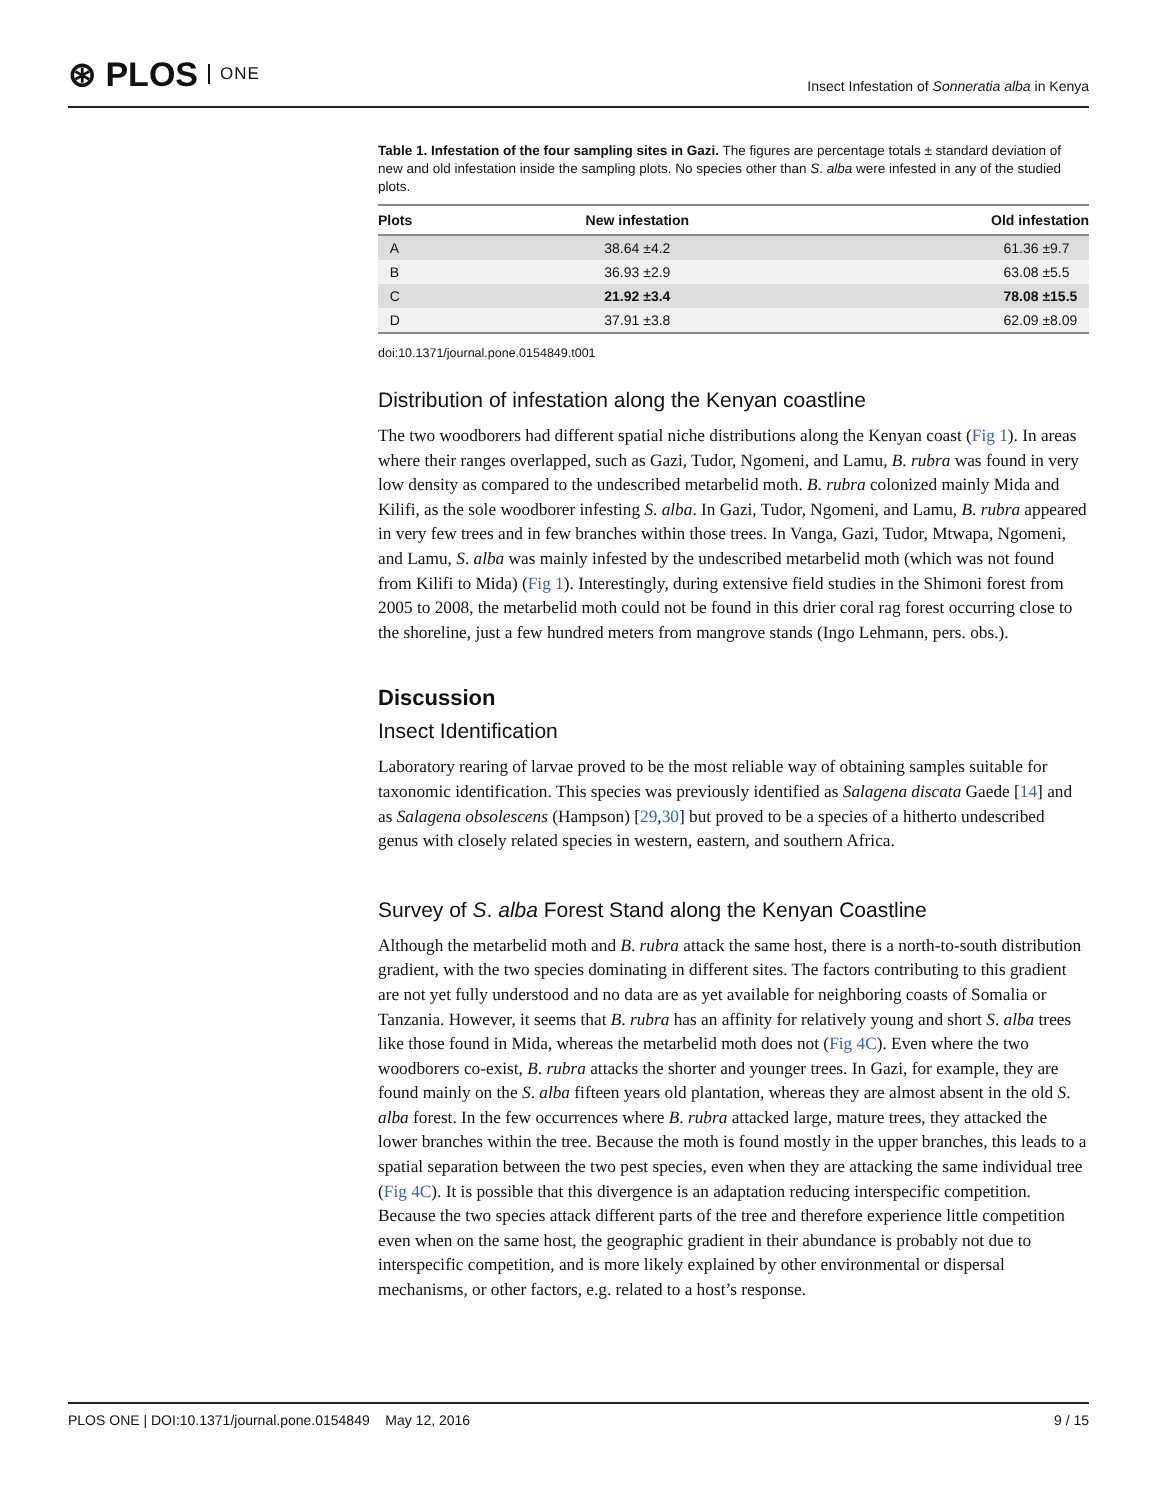⊛ PLOS ONE
Insect Infestation of Sonneratia alba in Kenya
Table 1. Infestation of the four sampling sites in Gazi. The figures are percentage totals ± standard deviation of new and old infestation inside the sampling plots. No species other than S. alba were infested in any of the studied plots.
| Plots | New infestation | Old infestation |
| --- | --- | --- |
| A | 38.64 ±4.2 | 61.36 ±9.7 |
| B | 36.93 ±2.9 | 63.08 ±5.5 |
| C | 21.92 ±3.4 | 78.08 ±15.5 |
| D | 37.91 ±3.8 | 62.09 ±8.09 |
doi:10.1371/journal.pone.0154849.t001
Distribution of infestation along the Kenyan coastline
The two woodborers had different spatial niche distributions along the Kenyan coast (Fig 1). In areas where their ranges overlapped, such as Gazi, Tudor, Ngomeni, and Lamu, B. rubra was found in very low density as compared to the undescribed metarbelid moth. B. rubra colonized mainly Mida and Kilifi, as the sole woodborer infesting S. alba. In Gazi, Tudor, Ngomeni, and Lamu, B. rubra appeared in very few trees and in few branches within those trees. In Vanga, Gazi, Tudor, Mtwapa, Ngomeni, and Lamu, S. alba was mainly infested by the undescribed metarbelid moth (which was not found from Kilifi to Mida) (Fig 1). Interestingly, during extensive field studies in the Shimoni forest from 2005 to 2008, the metarbelid moth could not be found in this drier coral rag forest occurring close to the shoreline, just a few hundred meters from mangrove stands (Ingo Lehmann, pers. obs.).
Discussion
Insect Identification
Laboratory rearing of larvae proved to be the most reliable way of obtaining samples suitable for taxonomic identification. This species was previously identified as Salagena discata Gaede [14] and as Salagena obsolescens (Hampson) [29,30] but proved to be a species of a hitherto undescribed genus with closely related species in western, eastern, and southern Africa.
Survey of S. alba Forest Stand along the Kenyan Coastline
Although the metarbelid moth and B. rubra attack the same host, there is a north-to-south distribution gradient, with the two species dominating in different sites. The factors contributing to this gradient are not yet fully understood and no data are as yet available for neighboring coasts of Somalia or Tanzania. However, it seems that B. rubra has an affinity for relatively young and short S. alba trees like those found in Mida, whereas the metarbelid moth does not (Fig 4C). Even where the two woodborers co-exist, B. rubra attacks the shorter and younger trees. In Gazi, for example, they are found mainly on the S. alba fifteen years old plantation, whereas they are almost absent in the old S. alba forest. In the few occurrences where B. rubra attacked large, mature trees, they attacked the lower branches within the tree. Because the moth is found mostly in the upper branches, this leads to a spatial separation between the two pest species, even when they are attacking the same individual tree (Fig 4C). It is possible that this divergence is an adaptation reducing interspecific competition. Because the two species attack different parts of the tree and therefore experience little competition even when on the same host, the geographic gradient in their abundance is probably not due to interspecific competition, and is more likely explained by other environmental or dispersal mechanisms, or other factors, e.g. related to a host’s response.
PLOS ONE | DOI:10.1371/journal.pone.0154849 May 12, 2016 9 / 15